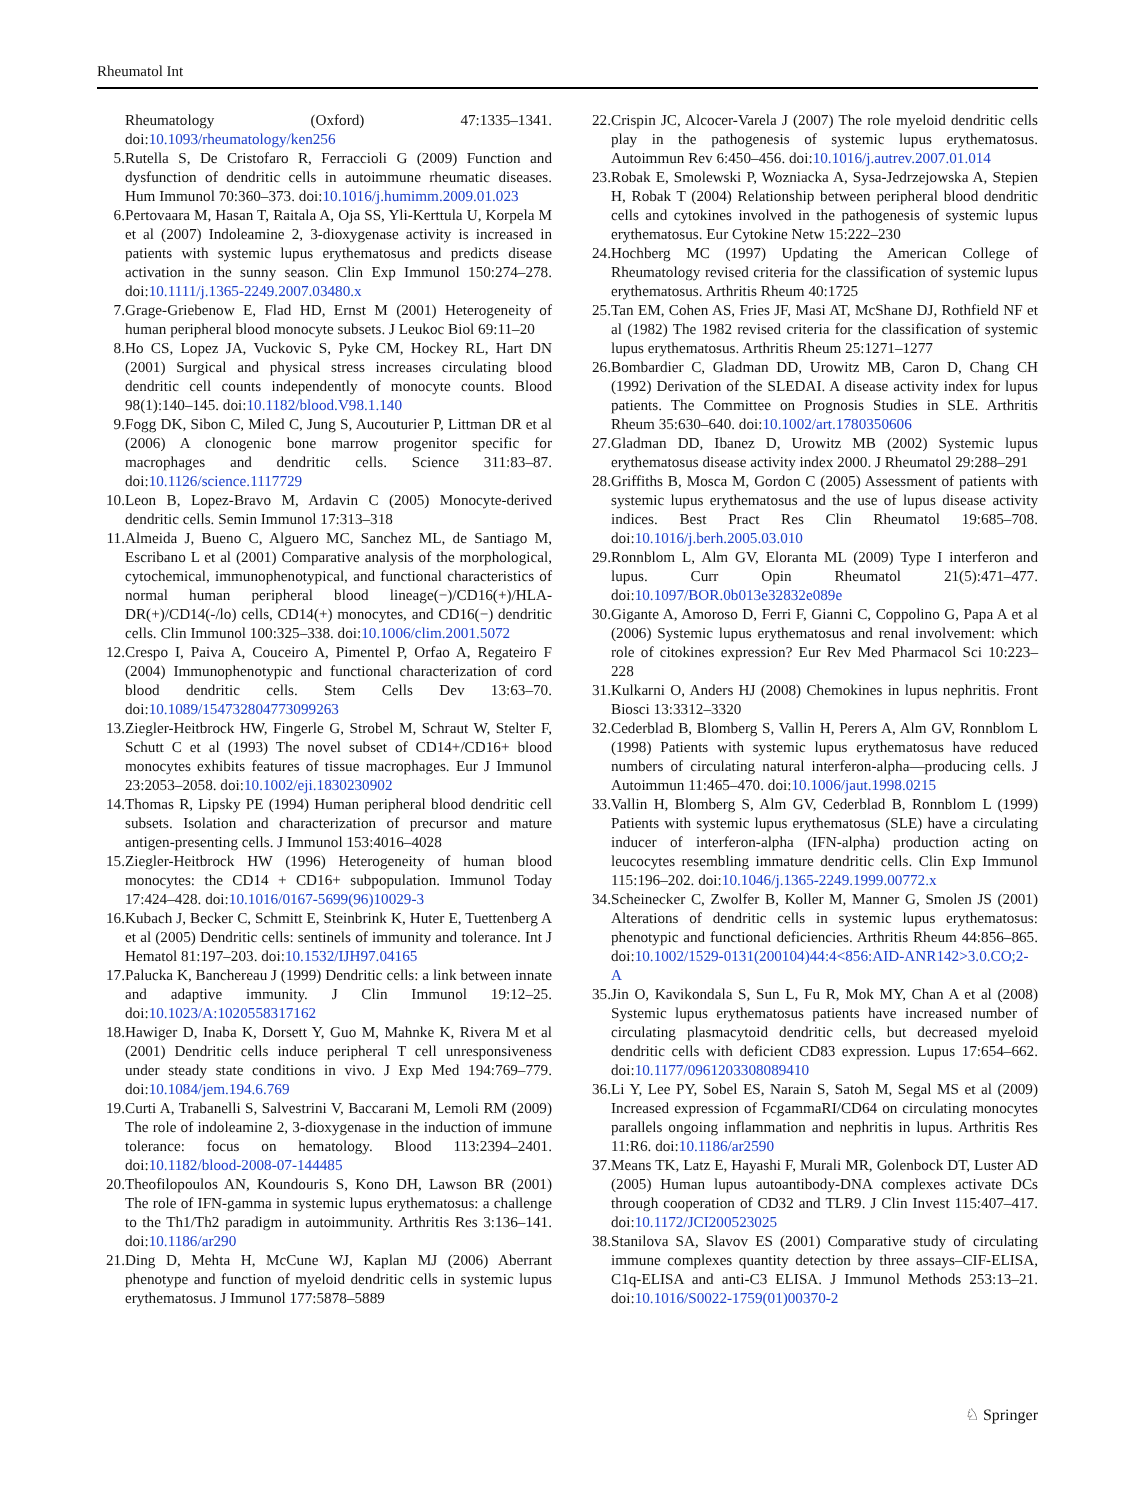Rheumatol Int
Rheumatology (Oxford) 47:1335–1341. doi:10.1093/rheumatology/ken256
5. Rutella S, De Cristofaro R, Ferraccioli G (2009) Function and dysfunction of dendritic cells in autoimmune rheumatic diseases. Hum Immunol 70:360–373. doi:10.1016/j.humimm.2009.01.023
6. Pertovaara M, Hasan T, Raitala A, Oja SS, Yli-Kerttula U, Korpela M et al (2007) Indoleamine 2, 3-dioxygenase activity is increased in patients with systemic lupus erythematosus and predicts disease activation in the sunny season. Clin Exp Immunol 150:274–278. doi:10.1111/j.1365-2249.2007.03480.x
7. Grage-Griebenow E, Flad HD, Ernst M (2001) Heterogeneity of human peripheral blood monocyte subsets. J Leukoc Biol 69:11–20
8. Ho CS, Lopez JA, Vuckovic S, Pyke CM, Hockey RL, Hart DN (2001) Surgical and physical stress increases circulating blood dendritic cell counts independently of monocyte counts. Blood 98(1):140–145. doi:10.1182/blood.V98.1.140
9. Fogg DK, Sibon C, Miled C, Jung S, Aucouturier P, Littman DR et al (2006) A clonogenic bone marrow progenitor specific for macrophages and dendritic cells. Science 311:83–87. doi:10.1126/science.1117729
10. Leon B, Lopez-Bravo M, Ardavin C (2005) Monocyte-derived dendritic cells. Semin Immunol 17:313–318
11. Almeida J, Bueno C, Alguero MC, Sanchez ML, de Santiago M, Escribano L et al (2001) Comparative analysis of the morphological, cytochemical, immunophenotypical, and functional characteristics of normal human peripheral blood lineage(−)/CD16(+)/HLA-DR(+)/CD14(-/lo) cells, CD14(+) monocytes, and CD16(−) dendritic cells. Clin Immunol 100:325–338. doi:10.1006/clim.2001.5072
12. Crespo I, Paiva A, Couceiro A, Pimentel P, Orfao A, Regateiro F (2004) Immunophenotypic and functional characterization of cord blood dendritic cells. Stem Cells Dev 13:63–70. doi:10.1089/154732804773099263
13. Ziegler-Heitbrock HW, Fingerle G, Strobel M, Schraut W, Stelter F, Schutt C et al (1993) The novel subset of CD14+/CD16+ blood monocytes exhibits features of tissue macrophages. Eur J Immunol 23:2053–2058. doi:10.1002/eji.1830230902
14. Thomas R, Lipsky PE (1994) Human peripheral blood dendritic cell subsets. Isolation and characterization of precursor and mature antigen-presenting cells. J Immunol 153:4016–4028
15. Ziegler-Heitbrock HW (1996) Heterogeneity of human blood monocytes: the CD14 + CD16+ subpopulation. Immunol Today 17:424–428. doi:10.1016/0167-5699(96)10029-3
16. Kubach J, Becker C, Schmitt E, Steinbrink K, Huter E, Tuettenberg A et al (2005) Dendritic cells: sentinels of immunity and tolerance. Int J Hematol 81:197–203. doi:10.1532/IJH97.04165
17. Palucka K, Banchereau J (1999) Dendritic cells: a link between innate and adaptive immunity. J Clin Immunol 19:12–25. doi:10.1023/A:1020558317162
18. Hawiger D, Inaba K, Dorsett Y, Guo M, Mahnke K, Rivera M et al (2001) Dendritic cells induce peripheral T cell unresponsiveness under steady state conditions in vivo. J Exp Med 194:769–779. doi:10.1084/jem.194.6.769
19. Curti A, Trabanelli S, Salvestrini V, Baccarani M, Lemoli RM (2009) The role of indoleamine 2, 3-dioxygenase in the induction of immune tolerance: focus on hematology. Blood 113:2394–2401. doi:10.1182/blood-2008-07-144485
20. Theofilopoulos AN, Koundouris S, Kono DH, Lawson BR (2001) The role of IFN-gamma in systemic lupus erythematosus: a challenge to the Th1/Th2 paradigm in autoimmunity. Arthritis Res 3:136–141. doi:10.1186/ar290
21. Ding D, Mehta H, McCune WJ, Kaplan MJ (2006) Aberrant phenotype and function of myeloid dendritic cells in systemic lupus erythematosus. J Immunol 177:5878–5889
22. Crispin JC, Alcocer-Varela J (2007) The role myeloid dendritic cells play in the pathogenesis of systemic lupus erythematosus. Autoimmun Rev 6:450–456. doi:10.1016/j.autrev.2007.01.014
23. Robak E, Smolewski P, Wozniacka A, Sysa-Jedrzejowska A, Stepien H, Robak T (2004) Relationship between peripheral blood dendritic cells and cytokines involved in the pathogenesis of systemic lupus erythematosus. Eur Cytokine Netw 15:222–230
24. Hochberg MC (1997) Updating the American College of Rheumatology revised criteria for the classification of systemic lupus erythematosus. Arthritis Rheum 40:1725
25. Tan EM, Cohen AS, Fries JF, Masi AT, McShane DJ, Rothfield NF et al (1982) The 1982 revised criteria for the classification of systemic lupus erythematosus. Arthritis Rheum 25:1271–1277
26. Bombardier C, Gladman DD, Urowitz MB, Caron D, Chang CH (1992) Derivation of the SLEDAI. A disease activity index for lupus patients. The Committee on Prognosis Studies in SLE. Arthritis Rheum 35:630–640. doi:10.1002/art.1780350606
27. Gladman DD, Ibanez D, Urowitz MB (2002) Systemic lupus erythematosus disease activity index 2000. J Rheumatol 29:288–291
28. Griffiths B, Mosca M, Gordon C (2005) Assessment of patients with systemic lupus erythematosus and the use of lupus disease activity indices. Best Pract Res Clin Rheumatol 19:685–708. doi:10.1016/j.berh.2005.03.010
29. Ronnblom L, Alm GV, Eloranta ML (2009) Type I interferon and lupus. Curr Opin Rheumatol 21(5):471–477. doi:10.1097/BOR.0b013e32832e089e
30. Gigante A, Amoroso D, Ferri F, Gianni C, Coppolino G, Papa A et al (2006) Systemic lupus erythematosus and renal involvement: which role of citokines expression? Eur Rev Med Pharmacol Sci 10:223–228
31. Kulkarni O, Anders HJ (2008) Chemokines in lupus nephritis. Front Biosci 13:3312–3320
32. Cederblad B, Blomberg S, Vallin H, Perers A, Alm GV, Ronnblom L (1998) Patients with systemic lupus erythematosus have reduced numbers of circulating natural interferon-alpha—producing cells. J Autoimmun 11:465–470. doi:10.1006/jaut.1998.0215
33. Vallin H, Blomberg S, Alm GV, Cederblad B, Ronnblom L (1999) Patients with systemic lupus erythematosus (SLE) have a circulating inducer of interferon-alpha (IFN-alpha) production acting on leucocytes resembling immature dendritic cells. Clin Exp Immunol 115:196–202. doi:10.1046/j.1365-2249.1999.00772.x
34. Scheinecker C, Zwolfer B, Koller M, Manner G, Smolen JS (2001) Alterations of dendritic cells in systemic lupus erythematosus: phenotypic and functional deficiencies. Arthritis Rheum 44:856–865. doi:10.1002/1529-0131(200104)44:4<856:AID-ANR142>3.0.CO;2-A
35. Jin O, Kavikondala S, Sun L, Fu R, Mok MY, Chan A et al (2008) Systemic lupus erythematosus patients have increased number of circulating plasmacytoid dendritic cells, but decreased myeloid dendritic cells with deficient CD83 expression. Lupus 17:654–662. doi:10.1177/0961203308089410
36. Li Y, Lee PY, Sobel ES, Narain S, Satoh M, Segal MS et al (2009) Increased expression of FcgammaRI/CD64 on circulating monocytes parallels ongoing inflammation and nephritis in lupus. Arthritis Res 11:R6. doi:10.1186/ar2590
37. Means TK, Latz E, Hayashi F, Murali MR, Golenbock DT, Luster AD (2005) Human lupus autoantibody-DNA complexes activate DCs through cooperation of CD32 and TLR9. J Clin Invest 115:407–417. doi:10.1172/JCI200523025
38. Stanilova SA, Slavov ES (2001) Comparative study of circulating immune complexes quantity detection by three assays–CIF-ELISA, C1q-ELISA and anti-C3 ELISA. J Immunol Methods 253:13–21. doi:10.1016/S0022-1759(01)00370-2
♘ Springer